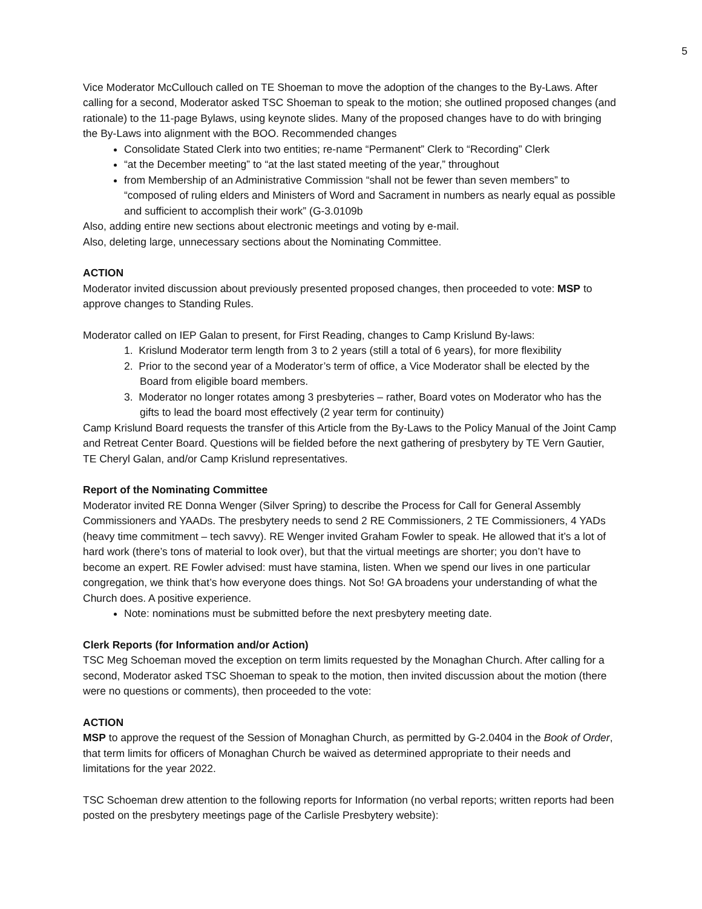5
Vice Moderator McCullouch called on TE Shoeman to move the adoption of the changes to the By-Laws. After calling for a second, Moderator asked TSC Shoeman to speak to the motion; she outlined proposed changes (and rationale) to the 11-page Bylaws, using keynote slides. Many of the proposed changes have to do with bringing the By-Laws into alignment with the BOO. Recommended changes
Consolidate Stated Clerk into two entities; re-name “Permanent” Clerk to “Recording” Clerk
“at the December meeting” to “at the last stated meeting of the year,” throughout
from Membership of an Administrative Commission “shall not be fewer than seven members” to “composed of ruling elders and Ministers of Word and Sacrament in numbers as nearly equal as possible and sufficient to accomplish their work” (G-3.0109b
Also, adding entire new sections about electronic meetings and voting by e-mail.
Also, deleting large, unnecessary sections about the Nominating Committee.
ACTION
Moderator invited discussion about previously presented proposed changes, then proceeded to vote: MSP to approve changes to Standing Rules.
Moderator called on IEP Galan to present, for First Reading, changes to Camp Krislund By-laws:
1. Krislund Moderator term length from 3 to 2 years (still a total of 6 years), for more flexibility
2. Prior to the second year of a Moderator’s term of office, a Vice Moderator shall be elected by the Board from eligible board members.
3. Moderator no longer rotates among 3 presbyteries – rather, Board votes on Moderator who has the gifts to lead the board most effectively (2 year term for continuity)
Camp Krislund Board requests the transfer of this Article from the By-Laws to the Policy Manual of the Joint Camp and Retreat Center Board. Questions will be fielded before the next gathering of presbytery by TE Vern Gautier, TE Cheryl Galan, and/or Camp Krislund representatives.
Report of the Nominating Committee
Moderator invited RE Donna Wenger (Silver Spring) to describe the Process for Call for General Assembly Commissioners and YAADs. The presbytery needs to send 2 RE Commissioners, 2 TE Commissioners, 4 YADs (heavy time commitment – tech savvy). RE Wenger invited Graham Fowler to speak. He allowed that it’s a lot of hard work (there’s tons of material to look over), but that the virtual meetings are shorter; you don’t have to become an expert. RE Fowler advised: must have stamina, listen. When we spend our lives in one particular congregation, we think that’s how everyone does things. Not So! GA broadens your understanding of what the Church does. A positive experience.
Note: nominations must be submitted before the next presbytery meeting date.
Clerk Reports (for Information and/or Action)
TSC Meg Schoeman moved the exception on term limits requested by the Monaghan Church. After calling for a second, Moderator asked TSC Shoeman to speak to the motion, then invited discussion about the motion (there were no questions or comments), then proceeded to the vote:
ACTION
MSP to approve the request of the Session of Monaghan Church, as permitted by G-2.0404 in the Book of Order, that term limits for officers of Monaghan Church be waived as determined appropriate to their needs and limitations for the year 2022.
TSC Schoeman drew attention to the following reports for Information (no verbal reports; written reports had been posted on the presbytery meetings page of the Carlisle Presbytery website):